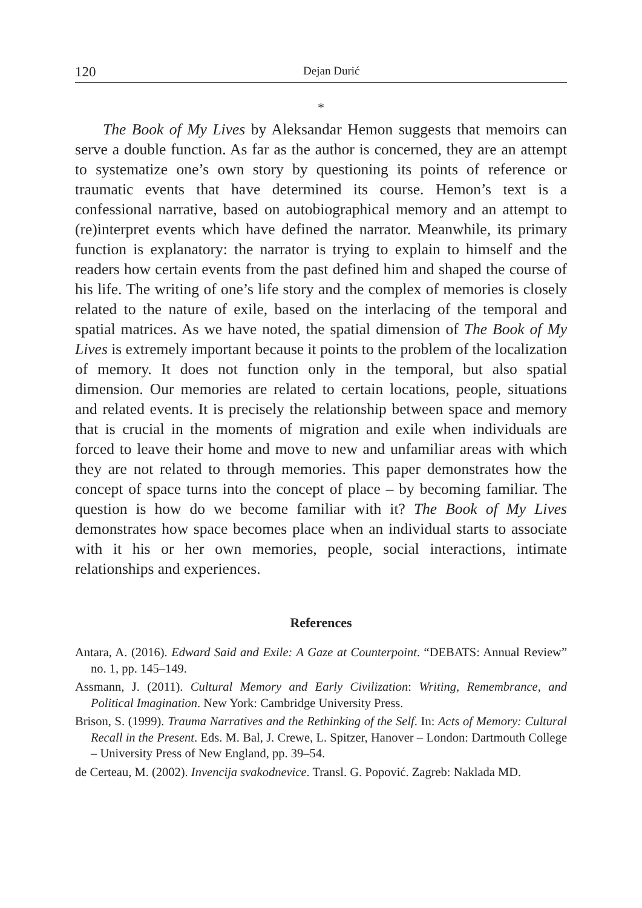120 Dejan Durić
*
The Book of My Lives by Aleksandar Hemon suggests that memoirs can serve a double function. As far as the author is concerned, they are an attempt to systematize one’s own story by questioning its points of reference or traumatic events that have determined its course. Hemon’s text is a confessional narrative, based on autobiographical memory and an attempt to (re)interpret events which have defined the narrator. Meanwhile, its primary function is explanatory: the narrator is trying to explain to himself and the readers how certain events from the past defined him and shaped the course of his life. The writing of one’s life story and the complex of memories is closely related to the nature of exile, based on the interlacing of the temporal and spatial matrices. As we have noted, the spatial dimension of The Book of My Lives is extremely important because it points to the problem of the localization of memory. It does not function only in the temporal, but also spatial dimension. Our memories are related to certain locations, people, situations and related events. It is precisely the relationship between space and memory that is crucial in the moments of migration and exile when individuals are forced to leave their home and move to new and unfamiliar areas with which they are not related to through memories. This paper demonstrates how the concept of space turns into the concept of place – by becoming familiar. The question is how do we become familiar with it? The Book of My Lives demonstrates how space becomes place when an individual starts to associate with it his or her own memories, people, social interactions, intimate relationships and experiences.
References
Antara, A. (2016). Edward Said and Exile: A Gaze at Counterpoint. “DEBATS: Annual Review” no. 1, pp. 145–149.
Assmann, J. (2011). Cultural Memory and Early Civilization: Writing, Remembrance, and Political Imagination. New York: Cambridge University Press.
Brison, S. (1999). Trauma Narratives and the Rethinking of the Self. In: Acts of Memory: Cultural Recall in the Present. Eds. M. Bal, J. Crewe, L. Spitzer, Hanover – London: Dartmouth College – University Press of New England, pp. 39–54.
de Certeau, M. (2002). Invencija svakodnevice. Transl. G. Popović. Zagreb: Naklada MD.